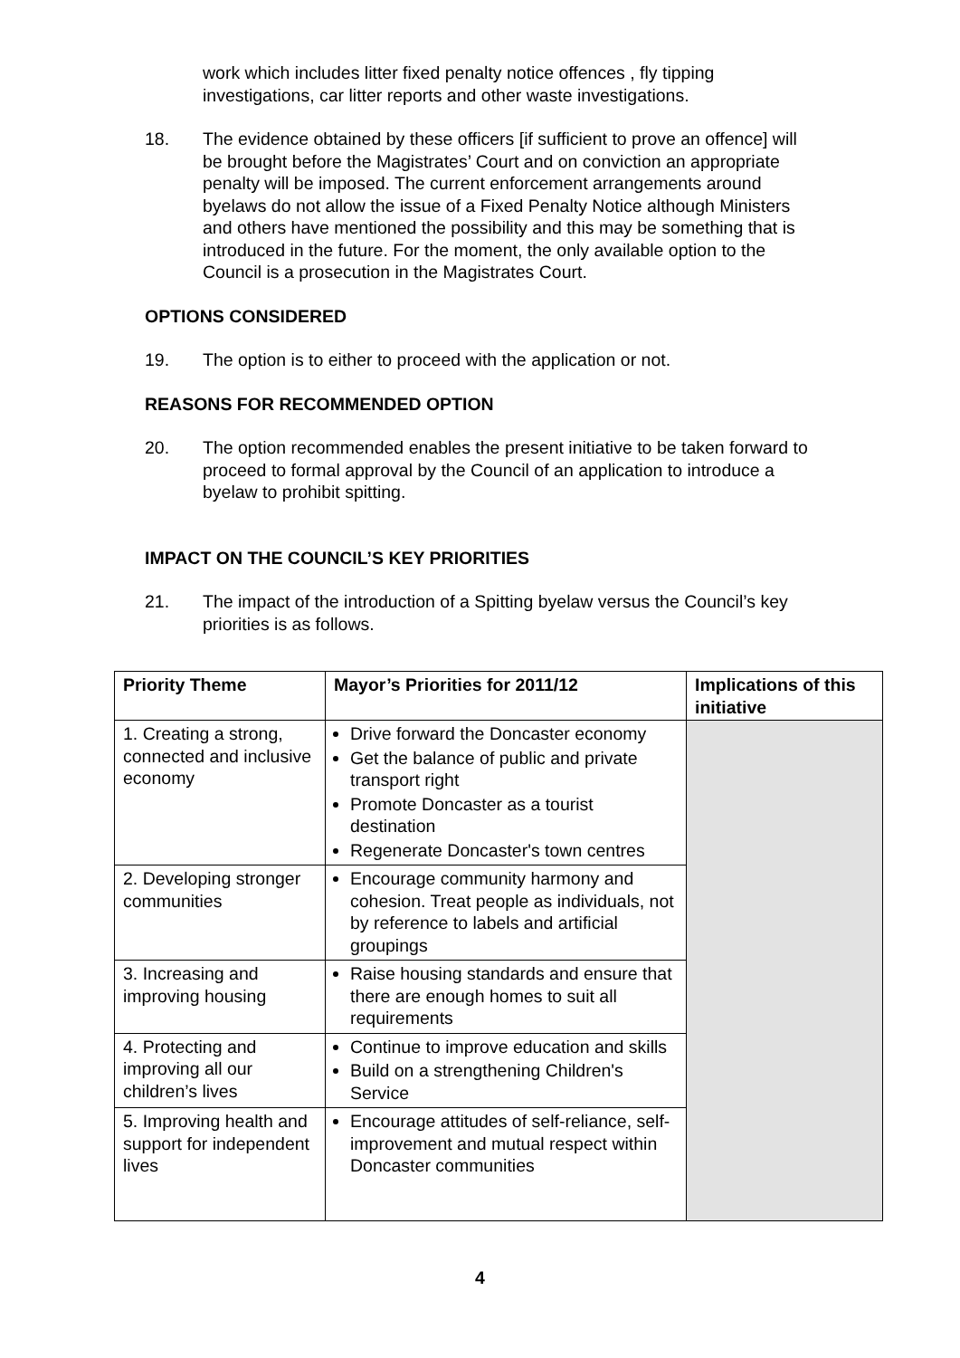work which includes litter fixed penalty notice offences , fly tipping investigations, car litter reports and other waste investigations.
18. The evidence obtained by these officers [if sufficient to prove an offence] will be brought before the Magistrates’ Court and on conviction an appropriate penalty will be imposed. The current enforcement arrangements around byelaws do not allow the issue of a Fixed Penalty Notice although Ministers and others have mentioned the possibility and this may be something that is introduced in the future. For the moment, the only available option to the Council is a prosecution in the Magistrates Court.
OPTIONS CONSIDERED
19. The option is to either to proceed with the application or not.
REASONS FOR RECOMMENDED OPTION
20. The option recommended enables the present initiative to be taken forward to proceed to formal approval by the Council of an application to introduce a byelaw to prohibit spitting.
IMPACT ON THE COUNCIL’S KEY PRIORITIES
21. The impact of the introduction of a Spitting byelaw versus the Council’s key priorities is as follows.
| Priority Theme | Mayor’s Priorities for 2011/12 | Implications of this initiative |
| --- | --- | --- |
| 1. Creating a strong, connected and inclusive economy | Drive forward the Doncaster economy Get the balance of public and private transport right Promote Doncaster as a tourist destination Regenerate Doncaster's town centres | |
| 2. Developing stronger communities | Encourage community harmony and cohesion. Treat people as individuals, not by reference to labels and artificial groupings | |
| 3. Increasing and improving housing | Raise housing standards and ensure that there are enough homes to suit all requirements | |
| 4. Protecting and improving all our children’s lives | Continue to improve education and skills Build on a strengthening Children's Service | |
| 5. Improving health and support for independent lives | Encourage attitudes of self-reliance, self-improvement and mutual respect within Doncaster communities | |
4